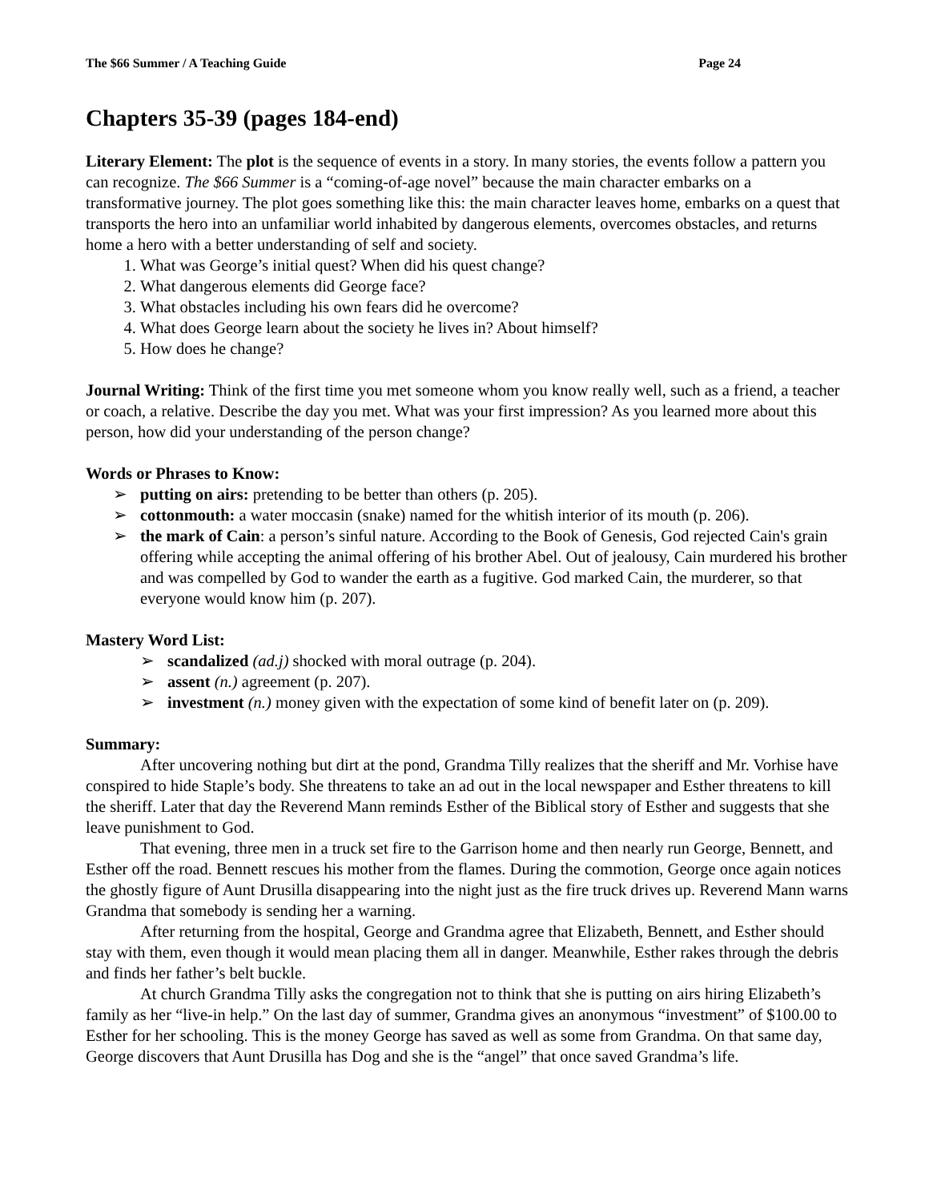The $66 Summer / A Teaching Guide Page 24
Chapters 35-39 (pages 184-end)
Literary Element: The plot is the sequence of events in a story. In many stories, the events follow a pattern you can recognize. The $66 Summer is a “coming-of-age novel” because the main character embarks on a transformative journey. The plot goes something like this: the main character leaves home, embarks on a quest that transports the hero into an unfamiliar world inhabited by dangerous elements, overcomes obstacles, and returns home a hero with a better understanding of self and society.
1. What was George’s initial quest? When did his quest change?
2. What dangerous elements did George face?
3. What obstacles including his own fears did he overcome?
4. What does George learn about the society he lives in? About himself?
5. How does he change?
Journal Writing: Think of the first time you met someone whom you know really well, such as a friend, a teacher or coach, a relative. Describe the day you met. What was your first impression? As you learned more about this person, how did your understanding of the person change?
Words or Phrases to Know:
➢ putting on airs: pretending to be better than others (p. 205).
➢ cottonmouth: a water moccasin (snake) named for the whitish interior of its mouth (p. 206).
➢ the mark of Cain: a person’s sinful nature. According to the Book of Genesis, God rejected Cain's grain offering while accepting the animal offering of his brother Abel. Out of jealousy, Cain murdered his brother and was compelled by God to wander the earth as a fugitive. God marked Cain, the murderer, so that everyone would know him (p. 207).
Mastery Word List:
➢ scandalized (ad.j) shocked with moral outrage (p. 204).
➢ assent (n.) agreement (p. 207).
➢ investment (n.) money given with the expectation of some kind of benefit later on (p. 209).
Summary:
After uncovering nothing but dirt at the pond, Grandma Tilly realizes that the sheriff and Mr. Vorhise have conspired to hide Staple’s body. She threatens to take an ad out in the local newspaper and Esther threatens to kill the sheriff. Later that day the Reverend Mann reminds Esther of the Biblical story of Esther and suggests that she leave punishment to God.
That evening, three men in a truck set fire to the Garrison home and then nearly run George, Bennett, and Esther off the road. Bennett rescues his mother from the flames. During the commotion, George once again notices the ghostly figure of Aunt Drusilla disappearing into the night just as the fire truck drives up. Reverend Mann warns Grandma that somebody is sending her a warning.
After returning from the hospital, George and Grandma agree that Elizabeth, Bennett, and Esther should stay with them, even though it would mean placing them all in danger. Meanwhile, Esther rakes through the debris and finds her father’s belt buckle.
At church Grandma Tilly asks the congregation not to think that she is putting on airs hiring Elizabeth’s family as her “live-in help.” On the last day of summer, Grandma gives an anonymous “investment” of $100.00 to Esther for her schooling. This is the money George has saved as well as some from Grandma. On that same day, George discovers that Aunt Drusilla has Dog and she is the “angel” that once saved Grandma’s life.